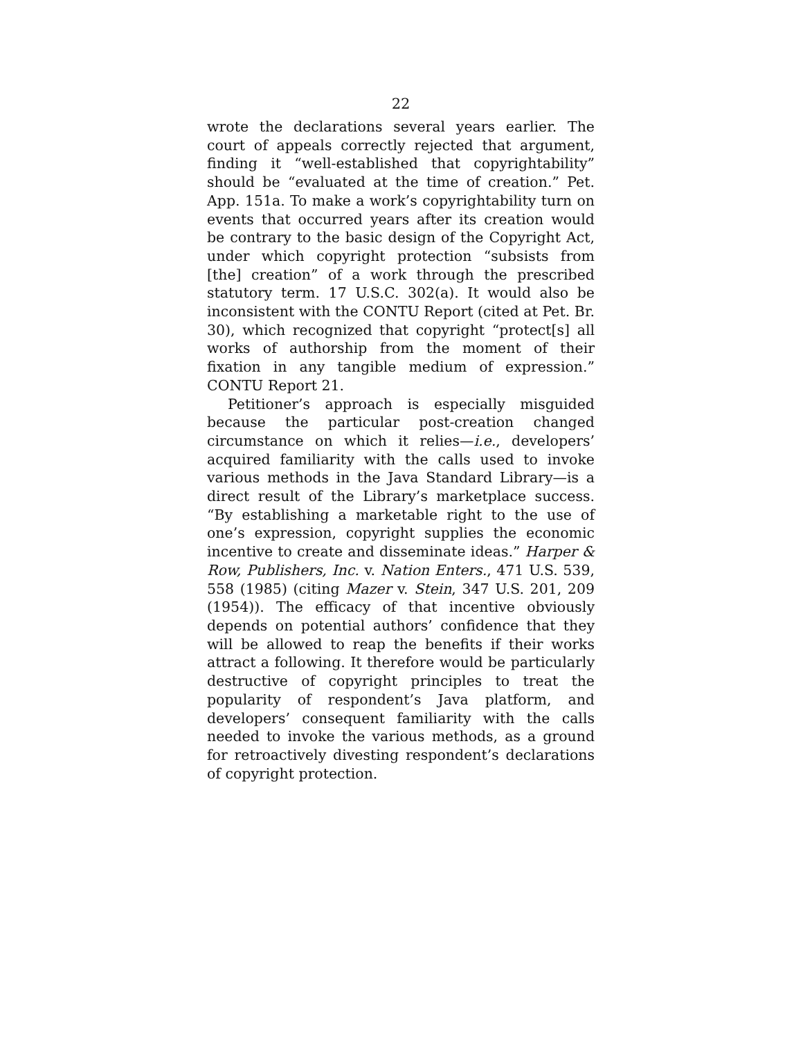22
wrote the declarations several years earlier. The court of appeals correctly rejected that argument, finding it “well-established that copyrightability” should be “evaluated at the time of creation.” Pet. App. 151a. To make a work’s copyrightability turn on events that occurred years after its creation would be contrary to the basic design of the Copyright Act, under which copyright protection “subsists from [the] creation” of a work through the prescribed statutory term. 17 U.S.C. 302(a). It would also be inconsistent with the CONTU Report (cited at Pet. Br. 30), which recognized that copyright “protect[s] all works of authorship from the moment of their fixation in any tangible medium of expression.” CONTU Report 21.
Petitioner’s approach is especially misguided because the particular post-creation changed circumstance on which it relies—i.e., developers’ acquired familiarity with the calls used to invoke various methods in the Java Standard Library—is a direct result of the Library’s marketplace success. “By establishing a marketable right to the use of one’s expression, copyright supplies the economic incentive to create and disseminate ideas.” Harper & Row, Publishers, Inc. v. Nation Enters., 471 U.S. 539, 558 (1985) (citing Mazer v. Stein, 347 U.S. 201, 209 (1954)). The efficacy of that incentive obviously depends on potential authors’ confidence that they will be allowed to reap the benefits if their works attract a following. It therefore would be particularly destructive of copyright principles to treat the popularity of respondent’s Java platform, and developers’ consequent familiarity with the calls needed to invoke the various methods, as a ground for retroactively divesting respondent’s declarations of copyright protection.